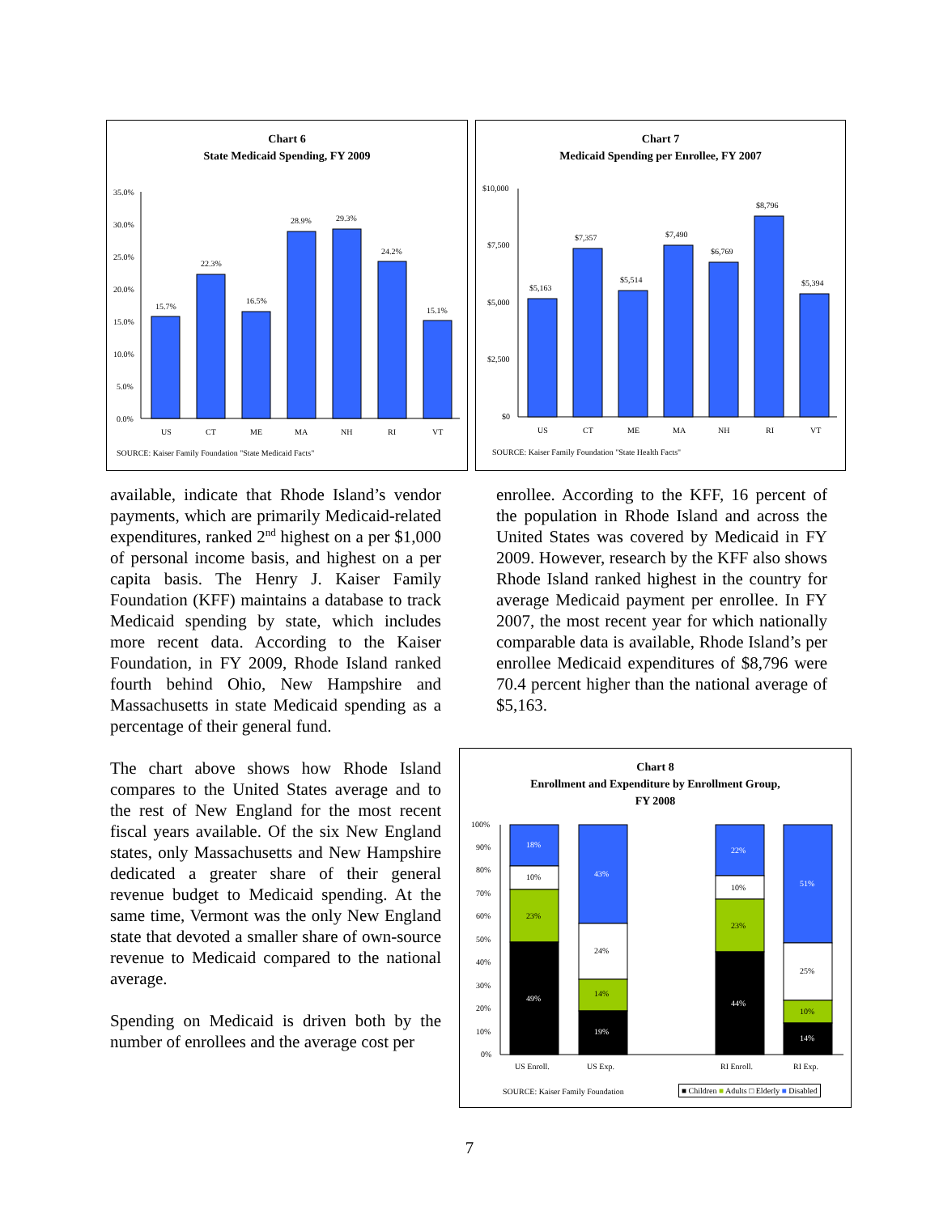Chart 6
State Medicaid Spending, FY 2009
35.0%
30.0%
25.0%
20.0%
15.0%
10.0%
5.0%
0.0%
15.7%
22.3%
16.5%
28.9%
29.3%
24.2%
15.1%
US
CT
ME
MA
NH
RI
VT
SOURCE: Kaiser Family Foundation "State Medicaid Facts"
Chart 7
Medicaid Spending per Enrollee, FY 2007
$10,000
$7,500
$5,000
$2,500
$0
$5,163
$7,357
$5,514
$7,490
$6,769
$8,796
$5,394
US
CT
ME
MA
NH
RI
VT
SOURCE: Kaiser Family Foundation "State Health Facts"
available, indicate that Rhode Island’s vendor payments, which are primarily Medicaid-related expenditures, ranked 2<sup>nd</sup> highest on a per $1,000 of personal income basis, and highest on a per capita basis. The Henry J. Kaiser Family Foundation (KFF) maintains a database to track Medicaid spending by state, which includes more recent data. According to the Kaiser Foundation, in FY 2009, Rhode Island ranked fourth behind Ohio, New Hampshire and Massachusetts in state Medicaid spending as a percentage of their general fund.
The chart above shows how Rhode Island compares to the United States average and to the rest of New England for the most recent fiscal years available. Of the six New England states, only Massachusetts and New Hampshire dedicated a greater share of their general revenue budget to Medicaid spending. At the same time, Vermont was the only New England state that devoted a smaller share of own-source revenue to Medicaid compared to the national average.
Spending on Medicaid is driven both by the number of enrollees and the average cost per
enrollee. According to the KFF, 16 percent of the population in Rhode Island and across the United States was covered by Medicaid in FY 2009. However, research by the KFF also shows Rhode Island ranked highest in the country for average Medicaid payment per enrollee. In FY 2007, the most recent year for which nationally comparable data is available, Rhode Island’s per enrollee Medicaid expenditures of $8,796 were 70.4 percent higher than the national average of $5,163.
Chart 8
Enrollment and Expenditure by Enrollment Group,
FY 2008
100%
90%
80%
70%
60%
50%
40%
30%
20%
10%
0%
18%
10%
23%
49%
43%
24%
14%
19%
22%
10%
23%
44%
51%
25%
10%
14%
US Enroll.
US Exp.
RI Enroll.
RI Exp.
SOURCE: Kaiser Family Foundation
■ Children ■ Adults □ Elderly ■ Disabled
7